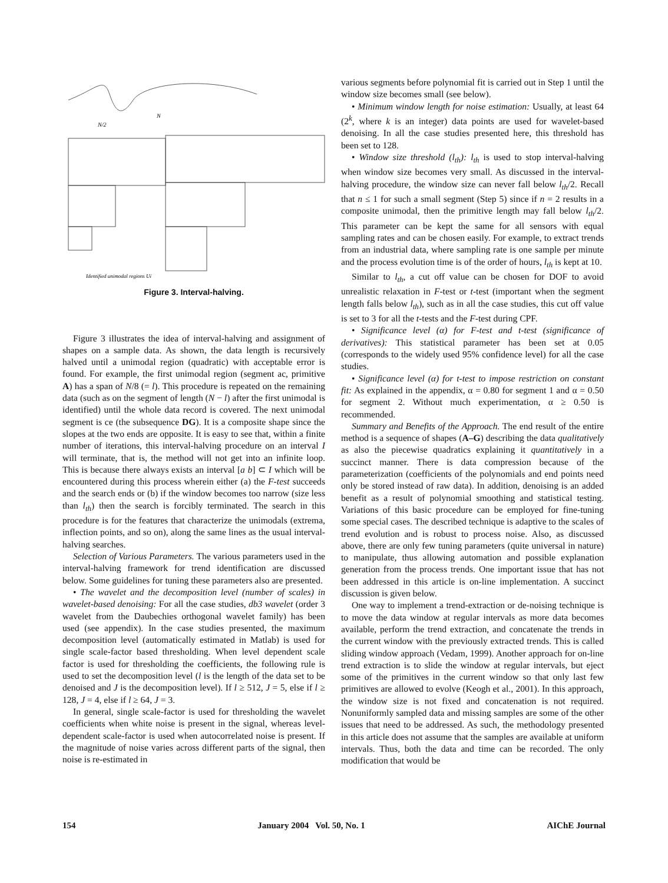N/2
N
Identified unimodal regions Ui
Figure 3. Interval-halving.
Figure 3 illustrates the idea of interval-halving and assignment of shapes on a sample data. As shown, the data length is recursively halved until a unimodal region (quadratic) with acceptable error is found. For example, the first unimodal region (segment ac, primitive A) has a span of N/8 (= l). This procedure is repeated on the remaining data (such as on the segment of length (N − l) after the first unimodal is identified) until the whole data record is covered. The next unimodal segment is ce (the subsequence DG). It is a composite shape since the slopes at the two ends are opposite. It is easy to see that, within a finite number of iterations, this interval-halving procedure on an interval I will terminate, that is, the method will not get into an infinite loop. This is because there always exists an interval [a b] ⊂ I which will be encountered during this process wherein either (a) the F-test succeeds and the search ends or (b) if the window becomes too narrow (size less than l<sub>th</sub>) then the search is forcibly terminated. The search in this procedure is for the features that characterize the unimodals (extrema, inflection points, and so on), along the same lines as the usual interval-halving searches.
Selection of Various Parameters. The various parameters used in the interval-halving framework for trend identification are discussed below. Some guidelines for tuning these parameters also are presented.
• The wavelet and the decomposition level (number of scales) in wavelet-based denoising: For all the case studies, db3 wavelet (order 3 wavelet from the Daubechies orthogonal wavelet family) has been used (see appendix). In the case studies presented, the maximum decomposition level (automatically estimated in Matlab) is used for single scale-factor based thresholding. When level dependent scale factor is used for thresholding the coefficients, the following rule is used to set the decomposition level (l is the length of the data set to be denoised and J is the decomposition level). If l ≥ 512, J = 5, else if l ≥ 128, J = 4, else if l ≥ 64, J = 3.
In general, single scale-factor is used for thresholding the wavelet coefficients when white noise is present in the signal, whereas level-dependent scale-factor is used when autocorrelated noise is present. If the magnitude of noise varies across different parts of the signal, then noise is re-estimated in
various segments before polynomial fit is carried out in Step 1 until the window size becomes small (see below).
• Minimum window length for noise estimation: Usually, at least 64 (2<sup>k</sup>, where k is an integer) data points are used for wavelet-based denoising. In all the case studies presented here, this threshold has been set to 128.
• Window size threshold (l<sub>th</sub>): l<sub>th</sub> is used to stop interval-halving when window size becomes very small. As discussed in the interval-halving procedure, the window size can never fall below l<sub>th</sub>/2. Recall that n ≤ 1 for such a small segment (Step 5) since if n = 2 results in a composite unimodal, then the primitive length may fall below l<sub>th</sub>/2. This parameter can be kept the same for all sensors with equal sampling rates and can be chosen easily. For example, to extract trends from an industrial data, where sampling rate is one sample per minute and the process evolution time is of the order of hours, l<sub>th</sub> is kept at 10.
Similar to l<sub>th</sub>, a cut off value can be chosen for DOF to avoid unrealistic relaxation in F-test or t-test (important when the segment length falls below l<sub>th</sub>), such as in all the case studies, this cut off value is set to 3 for all the t-tests and the F-test during CPF.
• Significance level (α) for F-test and t-test (significance of derivatives): This statistical parameter has been set at 0.05 (corresponds to the widely used 95% confidence level) for all the case studies.
• Significance level (α) for t-test to impose restriction on constant fit: As explained in the appendix, α = 0.80 for segment 1 and α = 0.50 for segment 2. Without much experimentation, α ≥ 0.50 is recommended.
Summary and Benefits of the Approach. The end result of the entire method is a sequence of shapes (A–G) describing the data qualitatively as also the piecewise quadratics explaining it quantitatively in a succinct manner. There is data compression because of the parameterization (coefficients of the polynomials and end points need only be stored instead of raw data). In addition, denoising is an added benefit as a result of polynomial smoothing and statistical testing. Variations of this basic procedure can be employed for fine-tuning some special cases. The described technique is adaptive to the scales of trend evolution and is robust to process noise. Also, as discussed above, there are only few tuning parameters (quite universal in nature) to manipulate, thus allowing automation and possible explanation generation from the process trends. One important issue that has not been addressed in this article is on-line implementation. A succinct discussion is given below.
One way to implement a trend-extraction or de-noising technique is to move the data window at regular intervals as more data becomes available, perform the trend extraction, and concatenate the trends in the current window with the previously extracted trends. This is called sliding window approach (Vedam, 1999). Another approach for on-line trend extraction is to slide the window at regular intervals, but eject some of the primitives in the current window so that only last few primitives are allowed to evolve (Keogh et al., 2001). In this approach, the window size is not fixed and concatenation is not required. Nonuniformly sampled data and missing samples are some of the other issues that need to be addressed. As such, the methodology presented in this article does not assume that the samples are available at uniform intervals. Thus, both the data and time can be recorded. The only modification that would be
154 January 2004 Vol. 50, No. 1 AIChE Journal